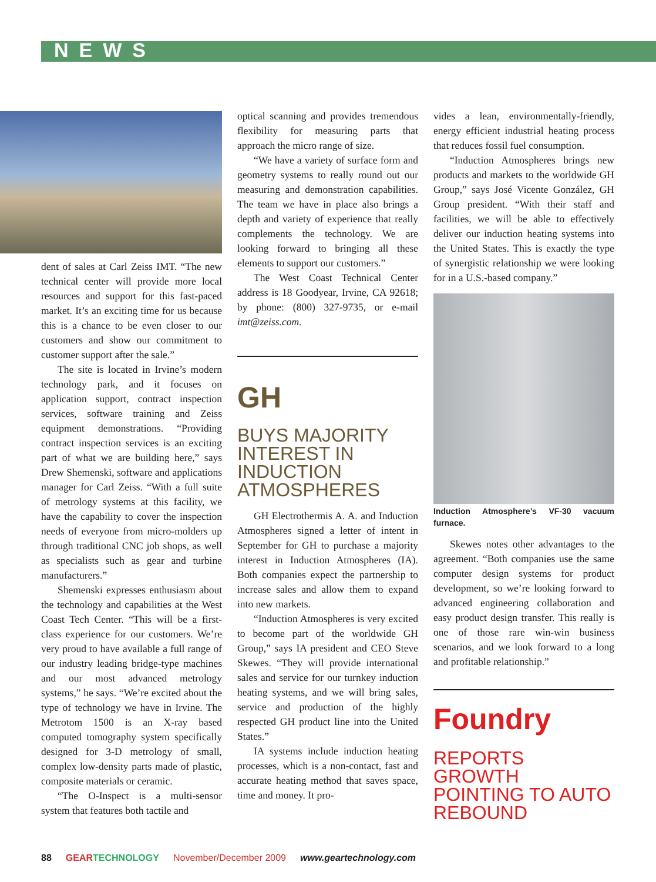NEWS
dent of sales at Carl Zeiss IMT. “The new technical center will provide more local resources and support for this fast-paced market. It’s an exciting time for us because this is a chance to be even closer to our customers and show our commitment to customer support after the sale.”
The site is located in Irvine’s modern technology park, and it focuses on application support, contract inspection services, software training and Zeiss equipment demonstrations. “Providing contract inspection services is an exciting part of what we are building here,” says Drew Shemenski, software and applications manager for Carl Zeiss. “With a full suite of metrology systems at this facility, we have the capability to cover the inspection needs of everyone from micro-molders up through traditional CNC job shops, as well as specialists such as gear and turbine manufacturers.”
Shemenski expresses enthusiasm about the technology and capabilities at the West Coast Tech Center. “This will be a first-class experience for our customers. We’re very proud to have available a full range of our industry leading bridge-type machines and our most advanced metrology systems,” he says. “We’re excited about the type of technology we have in Irvine. The Metrotom 1500 is an X-ray based computed tomography system specifically designed for 3-D metrology of small, complex low-density parts made of plastic, composite materials or ceramic.
“The O-Inspect is a multi-sensor system that features both tactile and
optical scanning and provides tremendous flexibility for measuring parts that approach the micro range of size.
“We have a variety of surface form and geometry systems to really round out our measuring and demonstration capabilities. The team we have in place also brings a depth and variety of experience that really complements the technology. We are looking forward to bringing all these elements to support our customers.”
The West Coast Technical Center address is 18 Goodyear, Irvine, CA 92618; by phone: (800) 327-9735, or e-mail imt@zeiss.com.
GH
BUYS MAJORITY INTEREST IN INDUCTION ATMOSPHERES
GH Electrothermis A. A. and Induction Atmospheres signed a letter of intent in September for GH to purchase a majority interest in Induction Atmospheres (IA). Both companies expect the partnership to increase sales and allow them to expand into new markets.
“Induction Atmospheres is very excited to become part of the worldwide GH Group,” says IA president and CEO Steve Skewes. “They will provide international sales and service for our turnkey induction heating systems, and we will bring sales, service and production of the highly respected GH product line into the United States.”
IA systems include induction heating processes, which is a non-contact, fast and accurate heating method that saves space, time and money. It pro-
vides a lean, environmentally-friendly, energy efficient industrial heating process that reduces fossil fuel consumption.
“Induction Atmospheres brings new products and markets to the worldwide GH Group,” says José Vicente González, GH Group president. “With their staff and facilities, we will be able to effectively deliver our induction heating systems into the United States. This is exactly the type of synergistic relationship we were looking for in a U.S.-based company.”
Induction Atmosphere’s VF-30 vacuum furnace.
Skewes notes other advantages to the agreement. “Both companies use the same computer design systems for product development, so we’re looking forward to advanced engineering collaboration and easy product design transfer. This really is one of those rare win-win business scenarios, and we look forward to a long and profitable relationship.”
Foundry
REPORTS GROWTH POINTING TO AUTO REBOUND
88 GEARTECHNOLOGY November/December 2009 www.geartechnology.com